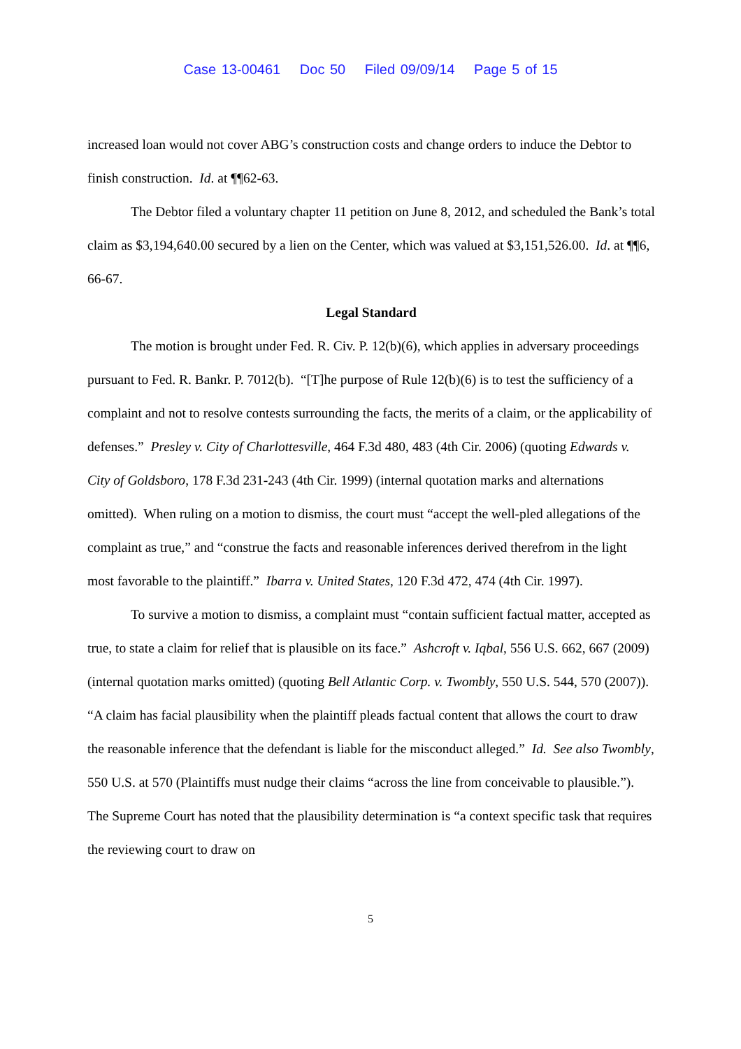Case 13-00461 Doc 50 Filed 09/09/14 Page 5 of 15
increased loan would not cover ABG’s construction costs and change orders to induce the Debtor to finish construction. Id. at ¶¶62-63.
The Debtor filed a voluntary chapter 11 petition on June 8, 2012, and scheduled the Bank’s total claim as $3,194,640.00 secured by a lien on the Center, which was valued at $3,151,526.00. Id. at ¶¶6, 66-67.
Legal Standard
The motion is brought under Fed. R. Civ. P. 12(b)(6), which applies in adversary proceedings pursuant to Fed. R. Bankr. P. 7012(b). “[T]he purpose of Rule 12(b)(6) is to test the sufficiency of a complaint and not to resolve contests surrounding the facts, the merits of a claim, or the applicability of defenses.” Presley v. City of Charlottesville, 464 F.3d 480, 483 (4th Cir. 2006) (quoting Edwards v. City of Goldsboro, 178 F.3d 231-243 (4th Cir. 1999) (internal quotation marks and alternations omitted). When ruling on a motion to dismiss, the court must “accept the well-pled allegations of the complaint as true,” and “construe the facts and reasonable inferences derived therefrom in the light most favorable to the plaintiff.” Ibarra v. United States, 120 F.3d 472, 474 (4th Cir. 1997).
To survive a motion to dismiss, a complaint must “contain sufficient factual matter, accepted as true, to state a claim for relief that is plausible on its face.” Ashcroft v. Iqbal, 556 U.S. 662, 667 (2009) (internal quotation marks omitted) (quoting Bell Atlantic Corp. v. Twombly, 550 U.S. 544, 570 (2007)). “A claim has facial plausibility when the plaintiff pleads factual content that allows the court to draw the reasonable inference that the defendant is liable for the misconduct alleged.” Id. See also Twombly, 550 U.S. at 570 (Plaintiffs must nudge their claims “across the line from conceivable to plausible.”). The Supreme Court has noted that the plausibility determination is “a context specific task that requires the reviewing court to draw on
5